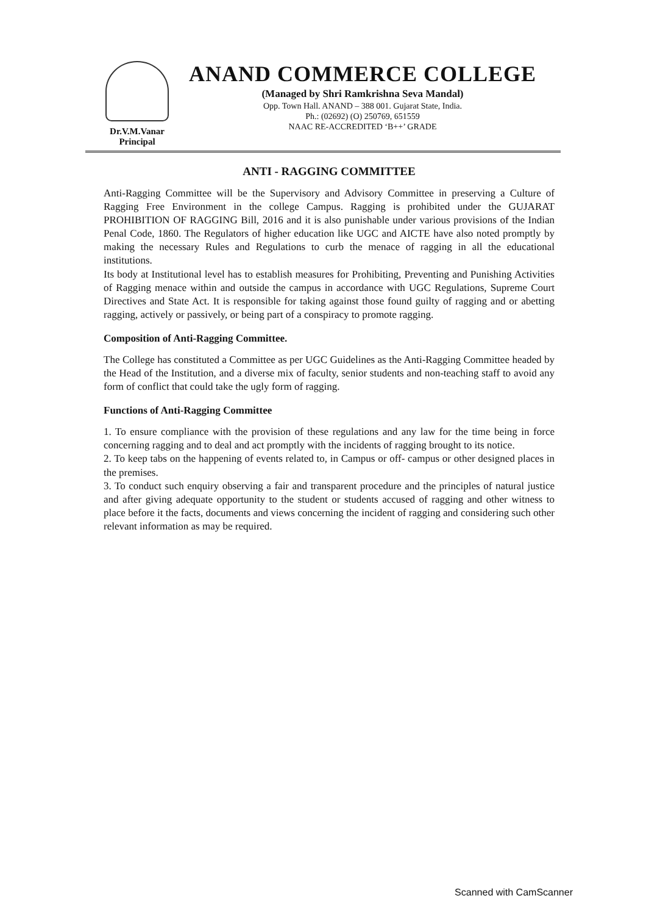Dr.V.M.Vanar
Principal
ANAND COMMERCE COLLEGE
(Managed by Shri Ramkrishna Seva Mandal)
Opp. Town Hall. ANAND – 388 001. Gujarat State, India.
Ph.: (02692) (O) 250769, 651559
NAAC RE-ACCREDITED ‘B++’ GRADE
ANTI - RAGGING COMMITTEE
Anti-Ragging Committee will be the Supervisory and Advisory Committee in preserving a Culture of Ragging Free Environment in the college Campus. Ragging is prohibited under the GUJARAT PROHIBITION OF RAGGING Bill, 2016 and it is also punishable under various provisions of the Indian Penal Code, 1860. The Regulators of higher education like UGC and AICTE have also noted promptly by making the necessary Rules and Regulations to curb the menace of ragging in all the educational institutions.
Its body at Institutional level has to establish measures for Prohibiting, Preventing and Punishing Activities of Ragging menace within and outside the campus in accordance with UGC Regulations, Supreme Court Directives and State Act. It is responsible for taking against those found guilty of ragging and or abetting ragging, actively or passively, or being part of a conspiracy to promote ragging.
Composition of Anti-Ragging Committee.
The College has constituted a Committee as per UGC Guidelines as the Anti-Ragging Committee headed by the Head of the Institution, and a diverse mix of faculty, senior students and non-teaching staff to avoid any form of conflict that could take the ugly form of ragging.
Functions of Anti-Ragging Committee
1. To ensure compliance with the provision of these regulations and any law for the time being in force concerning ragging and to deal and act promptly with the incidents of ragging brought to its notice.
2. To keep tabs on the happening of events related to, in Campus or off- campus or other designed places in the premises.
3. To conduct such enquiry observing a fair and transparent procedure and the principles of natural justice and after giving adequate opportunity to the student or students accused of ragging and other witness to place before it the facts, documents and views concerning the incident of ragging and considering such other relevant information as may be required.
Scanned with CamScanner